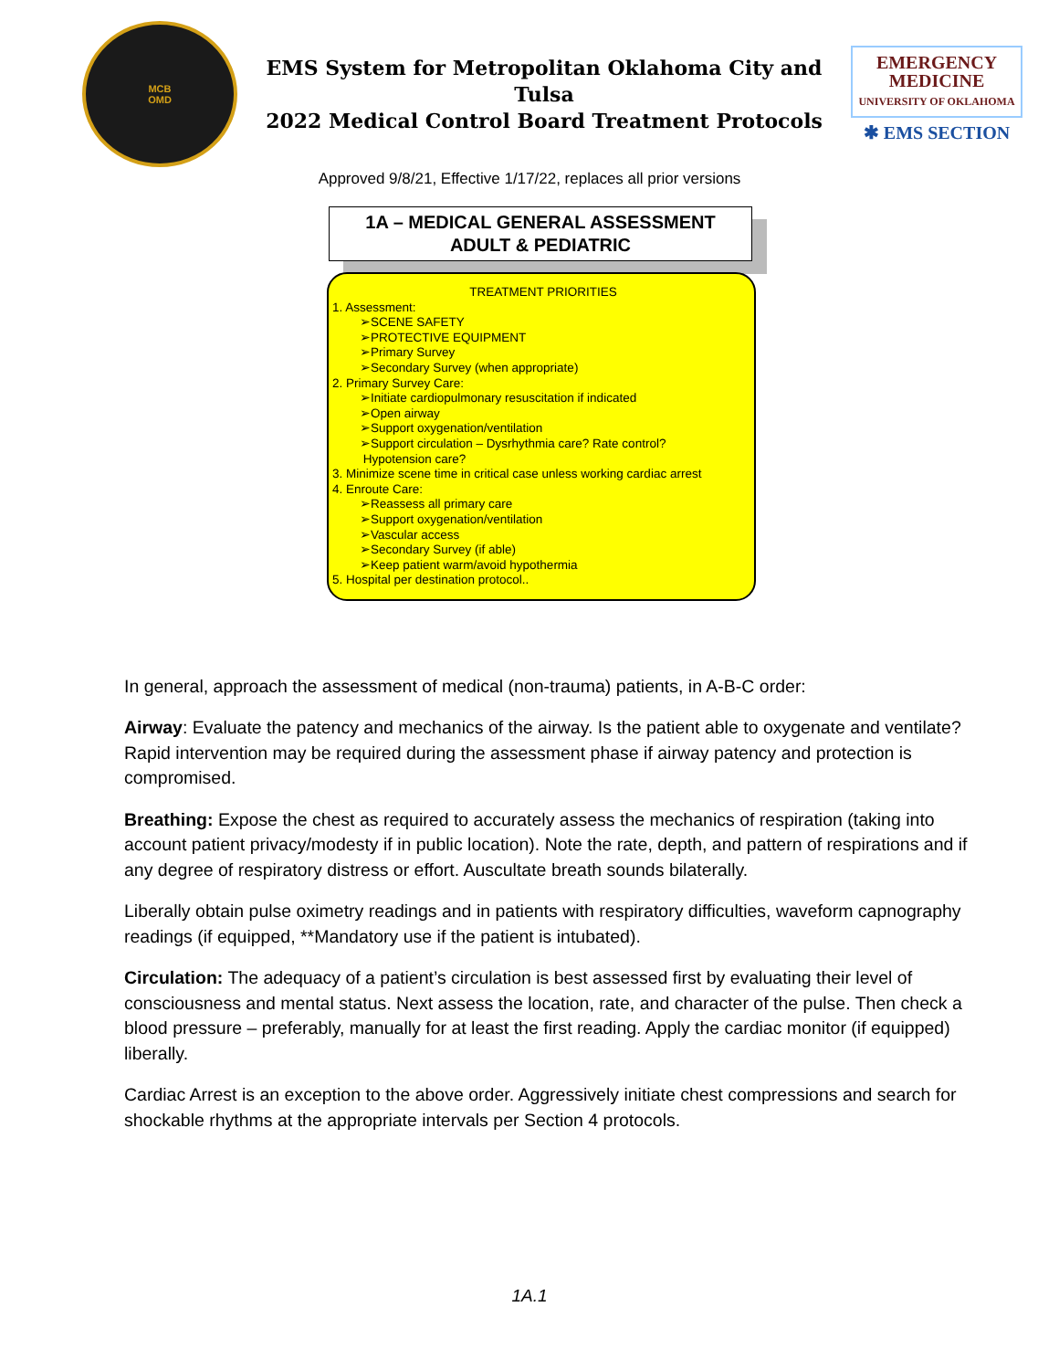MCB
OMD
EMS System for Metropolitan Oklahoma City and Tulsa
2022 Medical Control Board Treatment Protocols
EMERGENCY
MEDICINE
UNIVERSITY OF OKLAHOMA
✱ EMS SECTION
Approved 9/8/21, Effective 1/17/22, replaces all prior versions
1A – MEDICAL GENERAL ASSESSMENT
ADULT & PEDIATRIC
TREATMENT PRIORITIES
1. Assessment:
➢SCENE SAFETY
➢PROTECTIVE EQUIPMENT
➢Primary Survey
➢Secondary Survey (when appropriate)
2. Primary Survey Care:
➢Initiate cardiopulmonary resuscitation if indicated
➢Open airway
➢Support oxygenation/ventilation
➢Support circulation – Dysrhythmia care? Rate control?
Hypotension care?
3. Minimize scene time in critical case unless working cardiac arrest
4. Enroute Care:
➢Reassess all primary care
➢Support oxygenation/ventilation
➢Vascular access
➢Secondary Survey (if able)
➢Keep patient warm/avoid hypothermia
5. Hospital per destination protocol..
In general, approach the assessment of medical (non-trauma) patients, in A-B-C order:
Airway: Evaluate the patency and mechanics of the airway. Is the patient able to oxygenate and ventilate? Rapid intervention may be required during the assessment phase if airway patency and protection is compromised.
Breathing: Expose the chest as required to accurately assess the mechanics of respiration (taking into account patient privacy/modesty if in public location). Note the rate, depth, and pattern of respirations and if any degree of respiratory distress or effort. Auscultate breath sounds bilaterally.
Liberally obtain pulse oximetry readings and in patients with respiratory difficulties, waveform capnography readings (if equipped, **Mandatory use if the patient is intubated).
Circulation: The adequacy of a patient’s circulation is best assessed first by evaluating their level of consciousness and mental status. Next assess the location, rate, and character of the pulse. Then check a blood pressure – preferably, manually for at least the first reading. Apply the cardiac monitor (if equipped) liberally.
Cardiac Arrest is an exception to the above order. Aggressively initiate chest compressions and search for shockable rhythms at the appropriate intervals per Section 4 protocols.
1A.1